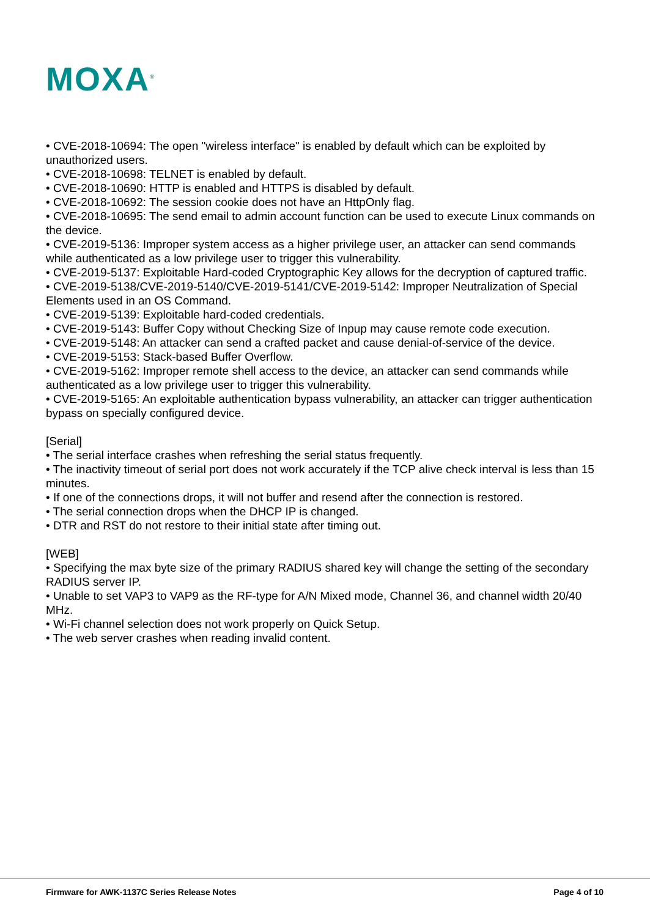MOXA<sup>®</sup>
• CVE-2018-10694: The open "wireless interface" is enabled by default which can be exploited by unauthorized users.
• CVE-2018-10698: TELNET is enabled by default.
• CVE-2018-10690: HTTP is enabled and HTTPS is disabled by default.
• CVE-2018-10692: The session cookie does not have an HttpOnly flag.
• CVE-2018-10695: The send email to admin account function can be used to execute Linux commands on the device.
• CVE-2019-5136: Improper system access as a higher privilege user, an attacker can send commands while authenticated as a low privilege user to trigger this vulnerability.
• CVE-2019-5137: Exploitable Hard-coded Cryptographic Key allows for the decryption of captured traffic.
• CVE-2019-5138/CVE-2019-5140/CVE-2019-5141/CVE-2019-5142: Improper Neutralization of Special Elements used in an OS Command.
• CVE-2019-5139: Exploitable hard-coded credentials.
• CVE-2019-5143: Buffer Copy without Checking Size of Inpup may cause remote code execution.
• CVE-2019-5148: An attacker can send a crafted packet and cause denial-of-service of the device.
• CVE-2019-5153: Stack-based Buffer Overflow.
• CVE-2019-5162: Improper remote shell access to the device, an attacker can send commands while authenticated as a low privilege user to trigger this vulnerability.
• CVE-2019-5165: An exploitable authentication bypass vulnerability, an attacker can trigger authentication bypass on specially configured device.
[Serial]
• The serial interface crashes when refreshing the serial status frequently.
• The inactivity timeout of serial port does not work accurately if the TCP alive check interval is less than 15 minutes.
• If one of the connections drops, it will not buffer and resend after the connection is restored.
• The serial connection drops when the DHCP IP is changed.
• DTR and RST do not restore to their initial state after timing out.
[WEB]
• Specifying the max byte size of the primary RADIUS shared key will change the setting of the secondary RADIUS server IP.
• Unable to set VAP3 to VAP9 as the RF-type for A/N Mixed mode, Channel 36, and channel width 20/40 MHz.
• Wi-Fi channel selection does not work properly on Quick Setup.
• The web server crashes when reading invalid content.
Firmware for AWK-1137C Series Release Notes Page 4 of 10